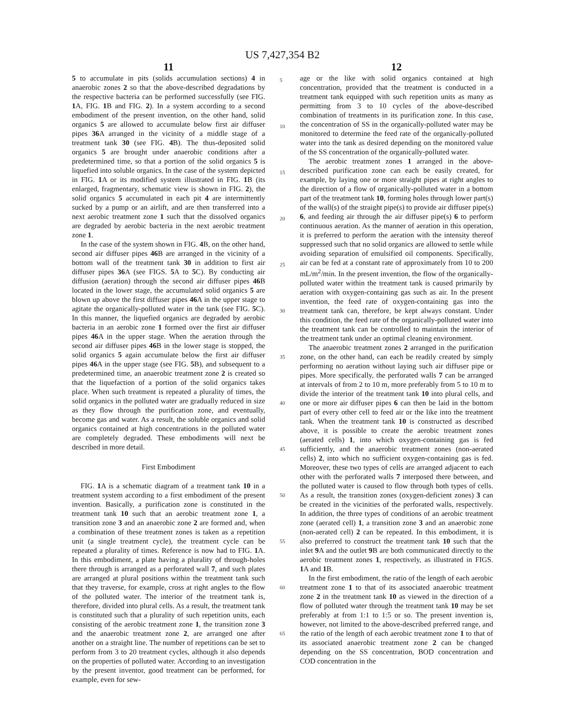US 7,427,354 B2
11
5 to accumulate in pits (solids accumulation sections) 4 in anaerobic zones 2 so that the above-described degradations by the respective bacteria can be performed successfully (see FIG. 1 A, FIG. 1 B and FIG. 2). In a system according to a second embodiment of the present invention, on the other hand, solid organics 5 are allowed to accumulate below first air diffuser pipes 36 A arranged in the vicinity of a middle stage of a treatment tank 30 (see FIG. 4 B). The thus-deposited solid organics 5 are brought under anaerobic conditions after a predetermined time, so that a portion of the solid organics 5 is liquefied into soluble organics. In the case of the system depicted in FIG. 1 A or its modified system illustrated in FIG. 1 B (its enlarged, fragmentary, schematic view is shown in FIG. 2), the solid organics 5 accumulated in each pit 4 are intermittently sucked by a pump or an airlift, and are then transferred into a next aerobic treatment zone 1 such that the dissolved organics are degraded by aerobic bacteria in the next aerobic treatment zone 1.
In the case of the system shown in FIG. 4 B, on the other hand, second air diffuser pipes 46 B are arranged in the vicinity of a bottom wall of the treatment tank 30 in addition to first air diffuser pipes 36 A (see FIGS. 5 A to 5 C). By conducting air diffusion (aeration) through the second air diffuser pipes 46 B located in the lower stage, the accumulated solid organics 5 are blown up above the first diffuser pipes 46 A in the upper stage to agitate the organically-polluted water in the tank (see FIG. 5 C). In this manner, the liquefied organics are degraded by aerobic bacteria in an aerobic zone 1 formed over the first air diffuser pipes 46 A in the upper stage. When the aeration through the second air diffuser pipes 46 B in the lower stage is stopped, the solid organics 5 again accumulate below the first air diffuser pipes 46 A in the upper stage (see FIG. 5 B), and subsequent to a predetermined time, an anaerobic treatment zone 2 is created so that the liquefaction of a portion of the solid organics takes place. When such treatment is repeated a plurality of times, the solid organics in the polluted water are gradually reduced in size as they flow through the purification zone, and eventually, become gas and water. As a result, the soluble organics and solid organics contained at high concentrations in the polluted water are completely degraded. These embodiments will next be described in more detail.
First Embodiment
FIG. 1 A is a schematic diagram of a treatment tank 10 in a treatment system according to a first embodiment of the present invention. Basically, a purification zone is constituted in the treatment tank 10 such that an aerobic treatment zone 1, a transition zone 3 and an anaerobic zone 2 are formed and, when a combination of these treatment zones is taken as a repetition unit (a single treatment cycle), the treatment cycle can be repeated a plurality of times. Reference is now had to FIG. 1 A. In this embodiment, a plate having a plurality of through-holes there through is arranged as a perforated wall 7, and such plates are arranged at plural positions within the treatment tank such that they traverse, for example, cross at right angles to the flow of the polluted water. The interior of the treatment tank is, therefore, divided into plural cells. As a result, the treatment tank is constituted such that a plurality of such repetition units, each consisting of the aerobic treatment zone 1, the transition zone 3 and the anaerobic treatment zone 2, are arranged one after another on a straight line. The number of repetitions can be set to perform from 3 to 20 treatment cycles, although it also depends on the properties of polluted water. According to an investigation by the present inventor, good treatment can be performed, for example, even for sew-
5
10
15
20
25
30
35
40
45
50
55
60
65
12
age or the like with solid organics contained at high concentration, provided that the treatment is conducted in a treatment tank equipped with such repetition units as many as permitting from 3 to 10 cycles of the above-described combination of treatments in its purification zone. In this case, the concentration of SS in the organically-polluted water may be monitored to determine the feed rate of the organically-polluted water into the tank as desired depending on the monitored value of the SS concentration of the organically-polluted water.
The aerobic treatment zones 1 arranged in the above-described purification zone can each be easily created, for example, by laying one or more straight pipes at right angles to the direction of a flow of organically-polluted water in a bottom part of the treatment tank 10, forming holes through lower part(s) of the wall(s) of the straight pipe(s) to provide air diffuser pipe(s) 6, and feeding air through the air diffuser pipe(s) 6 to perform continuous aeration. As the manner of aeration in this operation, it is preferred to perform the aeration with the intensity thereof suppressed such that no solid organics are allowed to settle while avoiding separation of emulsified oil components. Specifically, air can be fed at a constant rate of approximately from 10 to 200 mL/m<sup>2</sup>/min. In the present invention, the flow of the organically-polluted water within the treatment tank is caused primarily by aeration with oxygen-containing gas such as air. In the present invention, the feed rate of oxygen-containing gas into the treatment tank can, therefore, be kept always constant. Under this condition, the feed rate of the organically-polluted water into the treatment tank can be controlled to maintain the interior of the treatment tank under an optimal cleaning environment.
The anaerobic treatment zones 2 arranged in the purification zone, on the other hand, can each be readily created by simply performing no aeration without laying such air diffuser pipe or pipes. More specifically, the perforated walls 7 can be arranged at intervals of from 2 to 10 m, more preferably from 5 to 10 m to divide the interior of the treatment tank 10 into plural cells, and one or more air diffuser pipes 6 can then be laid in the bottom part of every other cell to feed air or the like into the treatment tank. When the treatment tank 10 is constructed as described above, it is possible to create the aerobic treatment zones (aerated cells) 1, into which oxygen-containing gas is fed sufficiently, and the anaerobic treatment zones (non-aerated cells) 2, into which no sufficient oxygen-containing gas is fed. Moreover, these two types of cells are arranged adjacent to each other with the perforated walls 7 interposed there between, and the polluted water is caused to flow through both types of cells. As a result, the transition zones (oxygen-deficient zones) 3 can be created in the vicinities of the perforated walls, respectively. In addition, the three types of conditions of an aerobic treatment zone (aerated cell) 1, a transition zone 3 and an anaerobic zone (non-aerated cell) 2 can be repeated. In this embodiment, it is also preferred to construct the treatment tank 10 such that the inlet 9 A and the outlet 9 B are both communicated directly to the aerobic treatment zones 1, respectively, as illustrated in FIGS. 1 A and 1 B.
In the first embodiment, the ratio of the length of each aerobic treatment zone 1 to that of its associated anaerobic treatment zone 2 in the treatment tank 10 as viewed in the direction of a flow of polluted water through the treatment tank 10 may be set preferably at from 1:1 to 1:5 or so. The present invention is, however, not limited to the above-described preferred range, and the ratio of the length of each aerobic treatment zone 1 to that of its associated anaerobic treatment zone 2 can be changed depending on the SS concentration, BOD concentration and COD concentration in the